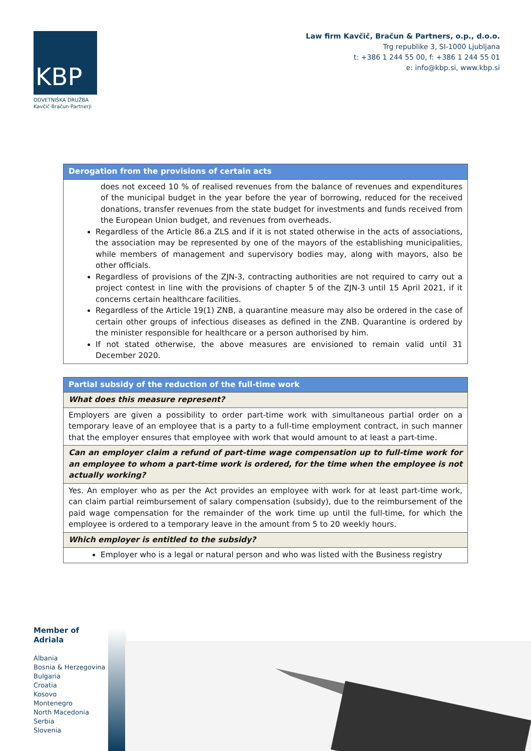KBP
ODVETNIŠKA DRUŽBA
Kavčič·Bračun·Partnerji
Law firm Kavčič, Bračun & Partners, o.p., d.o.o.
Trg republike 3, SI-1000 Ljubljana
t: +386 1 244 55 00, f: +386 1 244 55 01
e: info@kbp.si, www.kbp.si
| Derogation from the provisions of certain acts |
| --- |
| does not exceed 10 % of realised revenues from the balance of revenues and expenditures of the municipal budget in the year before the year of borrowing, reduced for the received donations, transfer revenues from the state budget for investments and funds received from the European Union budget, and revenues from overheads. Regardless of the Article 86.a ZLS and if it is not stated otherwise in the acts of associations, the association may be represented by one of the mayors of the establishing municipalities, while members of management and supervisory bodies may, along with mayors, also be other officials. Regardless of provisions of the ZJN-3, contracting authorities are not required to carry out a project contest in line with the provisions of chapter 5 of the ZJN-3 until 15 April 2021, if it concerns certain healthcare facilities. Regardless of the Article 19(1) ZNB, a quarantine measure may also be ordered in the case of certain other groups of infectious diseases as defined in the ZNB. Quarantine is ordered by the minister responsible for healthcare or a person authorised by him. If not stated otherwise, the above measures are envisioned to remain valid until 31 December 2020. |
| Partial subsidy of the reduction of the full-time work |
| --- |
| What does this measure represent? |
| Employers are given a possibility to order part-time work with simultaneous partial order on a temporary leave of an employee that is a party to a full-time employment contract, in such manner that the employer ensures that employee with work that would amount to at least a part-time. |
| Can an employer claim a refund of part-time wage compensation up to full-time work for an employee to whom a part-time work is ordered, for the time when the employee is not actually working? |
| Yes. An employer who as per the Act provides an employee with work for at least part-time work, can claim partial reimbursement of salary compensation (subsidy), due to the reimbursement of the paid wage compensation for the remainder of the work time up until the full-time, for which the employee is ordered to a temporary leave in the amount from 5 to 20 weekly hours. |
| Which employer is entitled to the subsidy? |
| Employer who is a legal or natural person and who was listed with the Business registry |
Member of
Adriala
Albania
Bosnia & Herzegovina
Bulgaria
Croatia
Kosovo
Montenegro
North Macedonia
Serbia
Slovenia